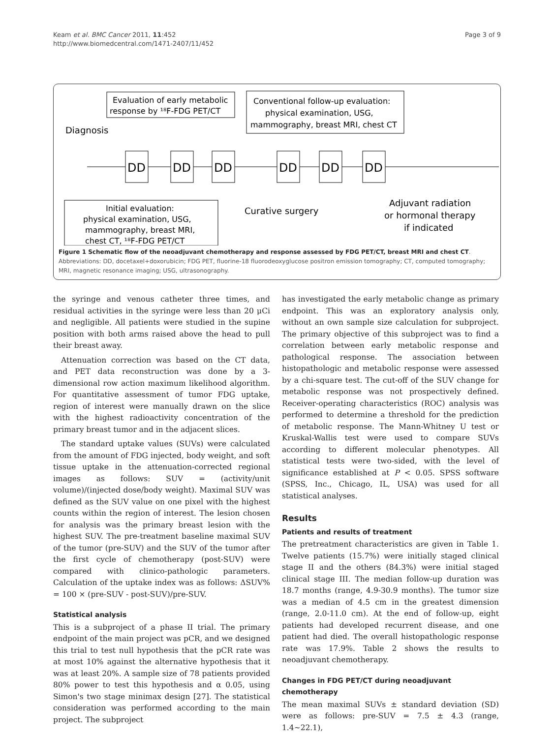Keam et al. BMC Cancer 2011, 11:452
http://www.biomedcentral.com/1471-2407/11/452
Page 3 of 9
Evaluation of early metabolic
response by ¹⁸F-FDG PET/CT
Conventional follow-up evaluation:
physical examination, USG,
mammography, breast MRI, chest CT
Diagnosis
DD
DD
DD
DD
DD
DD
Initial evaluation:
physical examination, USG,
mammography, breast MRI,
chest CT, ¹⁸F-FDG PET/CT
Curative surgery
Adjuvant radiation
or hormonal therapy
if indicated
Figure 1 Schematic flow of the neoadjuvant chemotherapy and response assessed by FDG PET/CT, breast MRI and chest CT. Abbreviations: DD, docetaxel+doxorubicin; FDG PET, fluorine-18 fluorodeoxyglucose positron emission tomography; CT, computed tomography; MRI, magnetic resonance imaging; USG, ultrasonography.
the syringe and venous catheter three times, and residual activities in the syringe were less than 20 μCi and negligible. All patients were studied in the supine position with both arms raised above the head to pull their breast away.
Attenuation correction was based on the CT data, and PET data reconstruction was done by a 3-dimensional row action maximum likelihood algorithm. For quantitative assessment of tumor FDG uptake, region of interest were manually drawn on the slice with the highest radioactivity concentration of the primary breast tumor and in the adjacent slices.
The standard uptake values (SUVs) were calculated from the amount of FDG injected, body weight, and soft tissue uptake in the attenuation-corrected regional images as follows: SUV = (activity/unit volume)/(injected dose/body weight). Maximal SUV was defined as the SUV value on one pixel with the highest counts within the region of interest. The lesion chosen for analysis was the primary breast lesion with the highest SUV. The pre-treatment baseline maximal SUV of the tumor (pre-SUV) and the SUV of the tumor after the first cycle of chemotherapy (post-SUV) were compared with clinico-pathologic parameters. Calculation of the uptake index was as follows: ΔSUV% = 100 × (pre-SUV - post-SUV)/pre-SUV.
Statistical analysis
This is a subproject of a phase II trial. The primary endpoint of the main project was pCR, and we designed this trial to test null hypothesis that the pCR rate was at most 10% against the alternative hypothesis that it was at least 20%. A sample size of 78 patients provided 80% power to test this hypothesis and α 0.05, using Simon's two stage minimax design [27]. The statistical consideration was performed according to the main project. The subproject
has investigated the early metabolic change as primary endpoint. This was an exploratory analysis only, without an own sample size calculation for subproject. The primary objective of this subproject was to find a correlation between early metabolic response and pathological response. The association between histopathologic and metabolic response were assessed by a chi-square test. The cut-off of the SUV change for metabolic response was not prospectively defined. Receiver-operating characteristics (ROC) analysis was performed to determine a threshold for the prediction of metabolic response. The Mann-Whitney U test or Kruskal-Wallis test were used to compare SUVs according to different molecular phenotypes. All statistical tests were two-sided, with the level of significance established at P < 0.05. SPSS software (SPSS, Inc., Chicago, IL, USA) was used for all statistical analyses.
Results
Patients and results of treatment
The pretreatment characteristics are given in Table 1. Twelve patients (15.7%) were initially staged clinical stage II and the others (84.3%) were initial staged clinical stage III. The median follow-up duration was 18.7 months (range, 4.9-30.9 months). The tumor size was a median of 4.5 cm in the greatest dimension (range, 2.0-11.0 cm). At the end of follow-up, eight patients had developed recurrent disease, and one patient had died. The overall histopathologic response rate was 17.9%. Table 2 shows the results to neoadjuvant chemotherapy.
Changes in FDG PET/CT during neoadjuvant chemotherapy
The mean maximal SUVs ± standard deviation (SD) were as follows: pre-SUV = 7.5 ± 4.3 (range, 1.4~22.1),